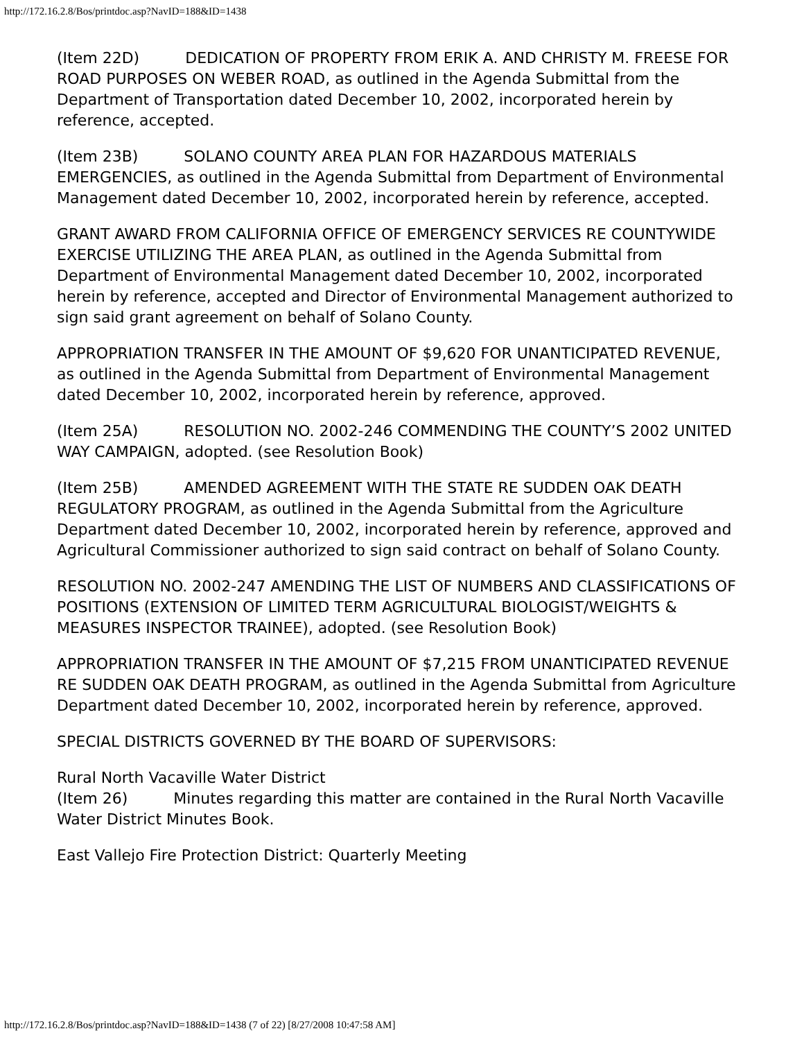http://172.16.2.8/Bos/printdoc.asp?NavID=188&ID=1438
(Item 22D) DEDICATION OF PROPERTY FROM ERIK A. AND CHRISTY M. FREESE FOR ROAD PURPOSES ON WEBER ROAD, as outlined in the Agenda Submittal from the Department of Transportation dated December 10, 2002, incorporated herein by reference, accepted.
(Item 23B) SOLANO COUNTY AREA PLAN FOR HAZARDOUS MATERIALS EMERGENCIES, as outlined in the Agenda Submittal from Department of Environmental Management dated December 10, 2002, incorporated herein by reference, accepted.
GRANT AWARD FROM CALIFORNIA OFFICE OF EMERGENCY SERVICES RE COUNTYWIDE EXERCISE UTILIZING THE AREA PLAN, as outlined in the Agenda Submittal from Department of Environmental Management dated December 10, 2002, incorporated herein by reference, accepted and Director of Environmental Management authorized to sign said grant agreement on behalf of Solano County.
APPROPRIATION TRANSFER IN THE AMOUNT OF $9,620 FOR UNANTICIPATED REVENUE, as outlined in the Agenda Submittal from Department of Environmental Management dated December 10, 2002, incorporated herein by reference, approved.
(Item 25A) RESOLUTION NO. 2002-246 COMMENDING THE COUNTY’S 2002 UNITED WAY CAMPAIGN, adopted. (see Resolution Book)
(Item 25B) AMENDED AGREEMENT WITH THE STATE RE SUDDEN OAK DEATH REGULATORY PROGRAM, as outlined in the Agenda Submittal from the Agriculture Department dated December 10, 2002, incorporated herein by reference, approved and Agricultural Commissioner authorized to sign said contract on behalf of Solano County.
RESOLUTION NO. 2002-247 AMENDING THE LIST OF NUMBERS AND CLASSIFICATIONS OF POSITIONS (EXTENSION OF LIMITED TERM AGRICULTURAL BIOLOGIST/WEIGHTS & MEASURES INSPECTOR TRAINEE), adopted. (see Resolution Book)
APPROPRIATION TRANSFER IN THE AMOUNT OF $7,215 FROM UNANTICIPATED REVENUE RE SUDDEN OAK DEATH PROGRAM, as outlined in the Agenda Submittal from Agriculture Department dated December 10, 2002, incorporated herein by reference, approved.
SPECIAL DISTRICTS GOVERNED BY THE BOARD OF SUPERVISORS:
Rural North Vacaville Water District
(Item 26) Minutes regarding this matter are contained in the Rural North Vacaville Water District Minutes Book.
East Vallejo Fire Protection District: Quarterly Meeting
http://172.16.2.8/Bos/printdoc.asp?NavID=188&ID=1438 (7 of 22) [8/27/2008 10:47:58 AM]